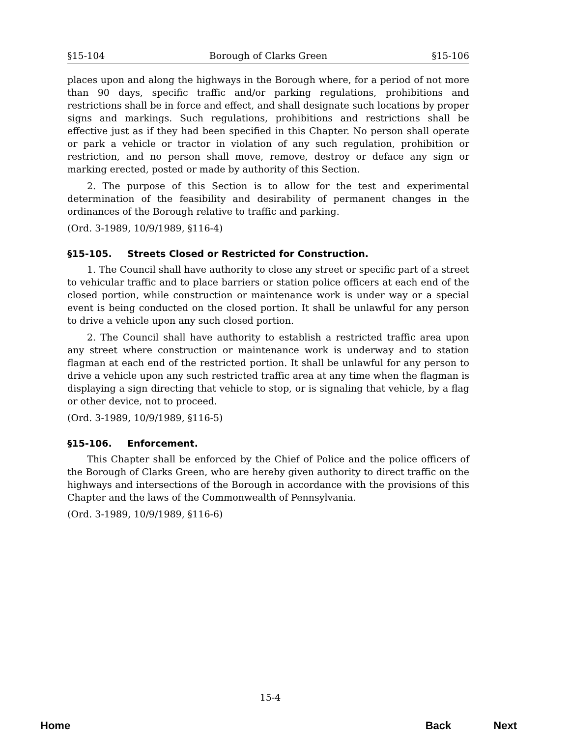§15-104 Borough of Clarks Green §15-106
places upon and along the highways in the Borough where, for a period of not more than 90 days, specific traffic and/or parking regulations, prohibitions and restrictions shall be in force and effect, and shall designate such locations by proper signs and markings. Such regulations, prohibitions and restrictions shall be effective just as if they had been specified in this Chapter. No person shall operate or park a vehicle or tractor in violation of any such regulation, prohibition or restriction, and no person shall move, remove, destroy or deface any sign or marking erected, posted or made by authority of this Section.
2. The purpose of this Section is to allow for the test and experimental determination of the feasibility and desirability of permanent changes in the ordinances of the Borough relative to traffic and parking.
(Ord. 3-1989, 10/9/1989, §116-4)
§15-105. Streets Closed or Restricted for Construction.
1. The Council shall have authority to close any street or specific part of a street to vehicular traffic and to place barriers or station police officers at each end of the closed portion, while construction or maintenance work is under way or a special event is being conducted on the closed portion. It shall be unlawful for any person to drive a vehicle upon any such closed portion.
2. The Council shall have authority to establish a restricted traffic area upon any street where construction or maintenance work is underway and to station flagman at each end of the restricted portion. It shall be unlawful for any person to drive a vehicle upon any such restricted traffic area at any time when the flagman is displaying a sign directing that vehicle to stop, or is signaling that vehicle, by a flag or other device, not to proceed.
(Ord. 3-1989, 10/9/1989, §116-5)
§15-106. Enforcement.
This Chapter shall be enforced by the Chief of Police and the police officers of the Borough of Clarks Green, who are hereby given authority to direct traffic on the highways and intersections of the Borough in accordance with the provisions of this Chapter and the laws of the Commonwealth of Pennsylvania.
(Ord. 3-1989, 10/9/1989, §116-6)
15-4
Home Back Next